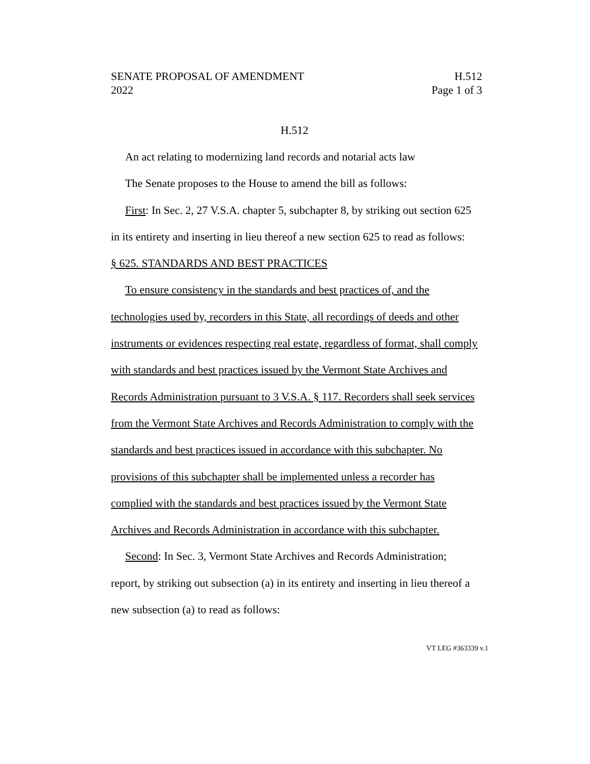SENATE PROPOSAL OF AMENDMENT H.512
2022 Page 1 of 3
H.512
An act relating to modernizing land records and notarial acts law
The Senate proposes to the House to amend the bill as follows:
First: In Sec. 2, 27 V.S.A. chapter 5, subchapter 8, by striking out section 625 in its entirety and inserting in lieu thereof a new section 625 to read as follows:
§ 625. STANDARDS AND BEST PRACTICES
To ensure consistency in the standards and best practices of, and the technologies used by, recorders in this State, all recordings of deeds and other instruments or evidences respecting real estate, regardless of format, shall comply with standards and best practices issued by the Vermont State Archives and Records Administration pursuant to 3 V.S.A. § 117. Recorders shall seek services from the Vermont State Archives and Records Administration to comply with the standards and best practices issued in accordance with this subchapter. No provisions of this subchapter shall be implemented unless a recorder has complied with the standards and best practices issued by the Vermont State Archives and Records Administration in accordance with this subchapter.
Second: In Sec. 3, Vermont State Archives and Records Administration; report, by striking out subsection (a) in its entirety and inserting in lieu thereof a new subsection (a) to read as follows:
VT LEG #363339 v.1